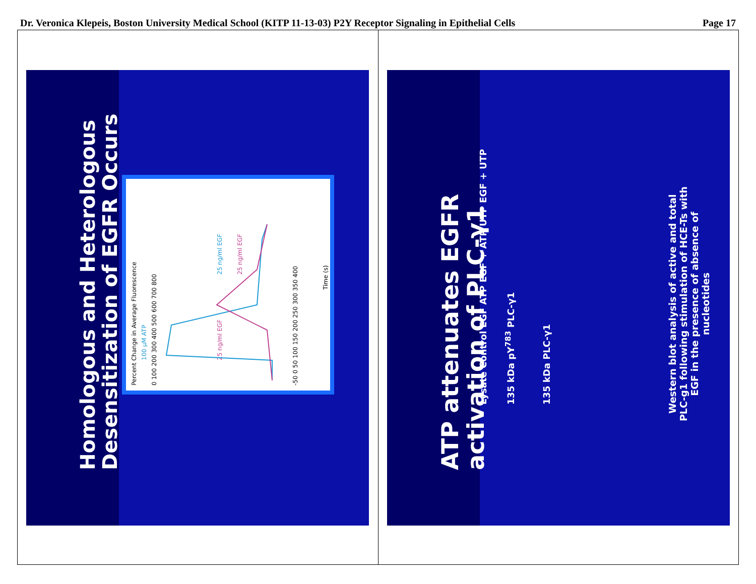Dr. Veronica Klepeis, Boston University Medical School (KITP 11-13-03) P2Y Receptor Signaling in Epithelial Cells Page 17
Homologous and Heterologous Desensitization of EGFR Occurs
Percent Change in Average Fluorescence
100 µM ATP
25 ng/ml EGF
25 ng/ml EGF
25 ng/ml EGF
Time (s)
0 100 200 300 400 500 600 700 800
-50 0 50 100 150 200 250 300 350 400
ATP attenuates EGFR activation of PLC-γ1
Lysate Control EGF ATP EGF + ATP UTP EGF + UTP
135 kDa pY<sup>783</sup> PLC-γ1
135 kDa PLC-γ1
Western blot analysis of active and total PLC-g1 following stimulation of HCE-Ts with EGF in the presence of absence of nucleotides